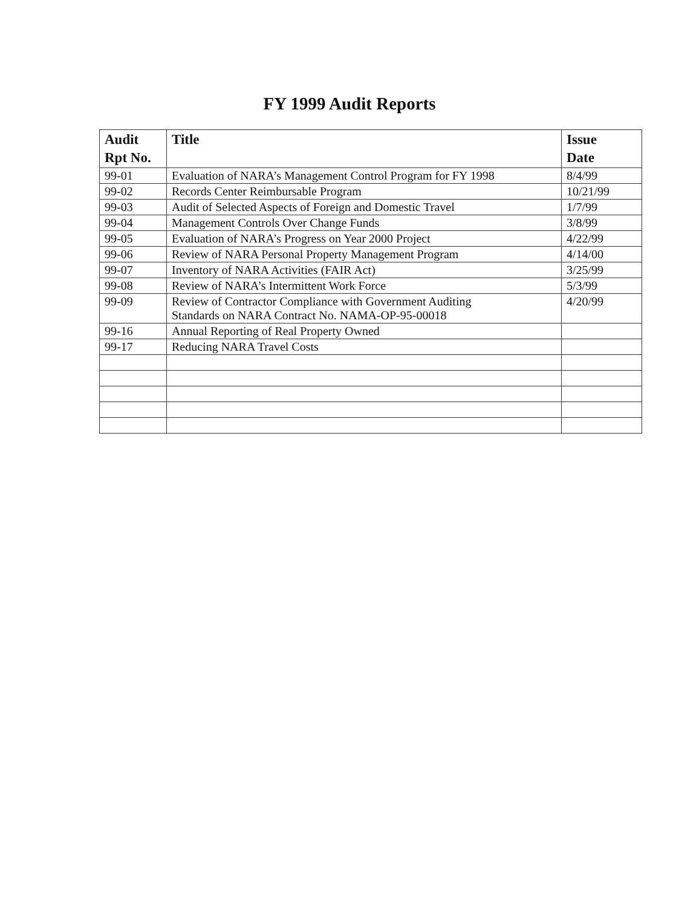FY 1999 Audit Reports
| Audit Rpt No. | Title | Issue Date |
| --- | --- | --- |
| 99-01 | Evaluation of NARA’s Management Control Program for FY 1998 | 8/4/99 |
| 99-02 | Records Center Reimbursable Program | 10/21/99 |
| 99-03 | Audit of Selected Aspects of Foreign and Domestic Travel | 1/7/99 |
| 99-04 | Management Controls Over Change Funds | 3/8/99 |
| 99-05 | Evaluation of NARA’s Progress on Year 2000 Project | 4/22/99 |
| 99-06 | Review of NARA Personal Property Management Program | 4/14/00 |
| 99-07 | Inventory of NARA Activities (FAIR Act) | 3/25/99 |
| 99-08 | Review of NARA’s Intermittent Work Force | 5/3/99 |
| 99-09 | Review of Contractor Compliance with Government Auditing Standards on NARA Contract No. NAMA-OP-95-00018 | 4/20/99 |
| 99-16 | Annual Reporting of Real Property Owned | |
| 99-17 | Reducing NARA Travel Costs | |